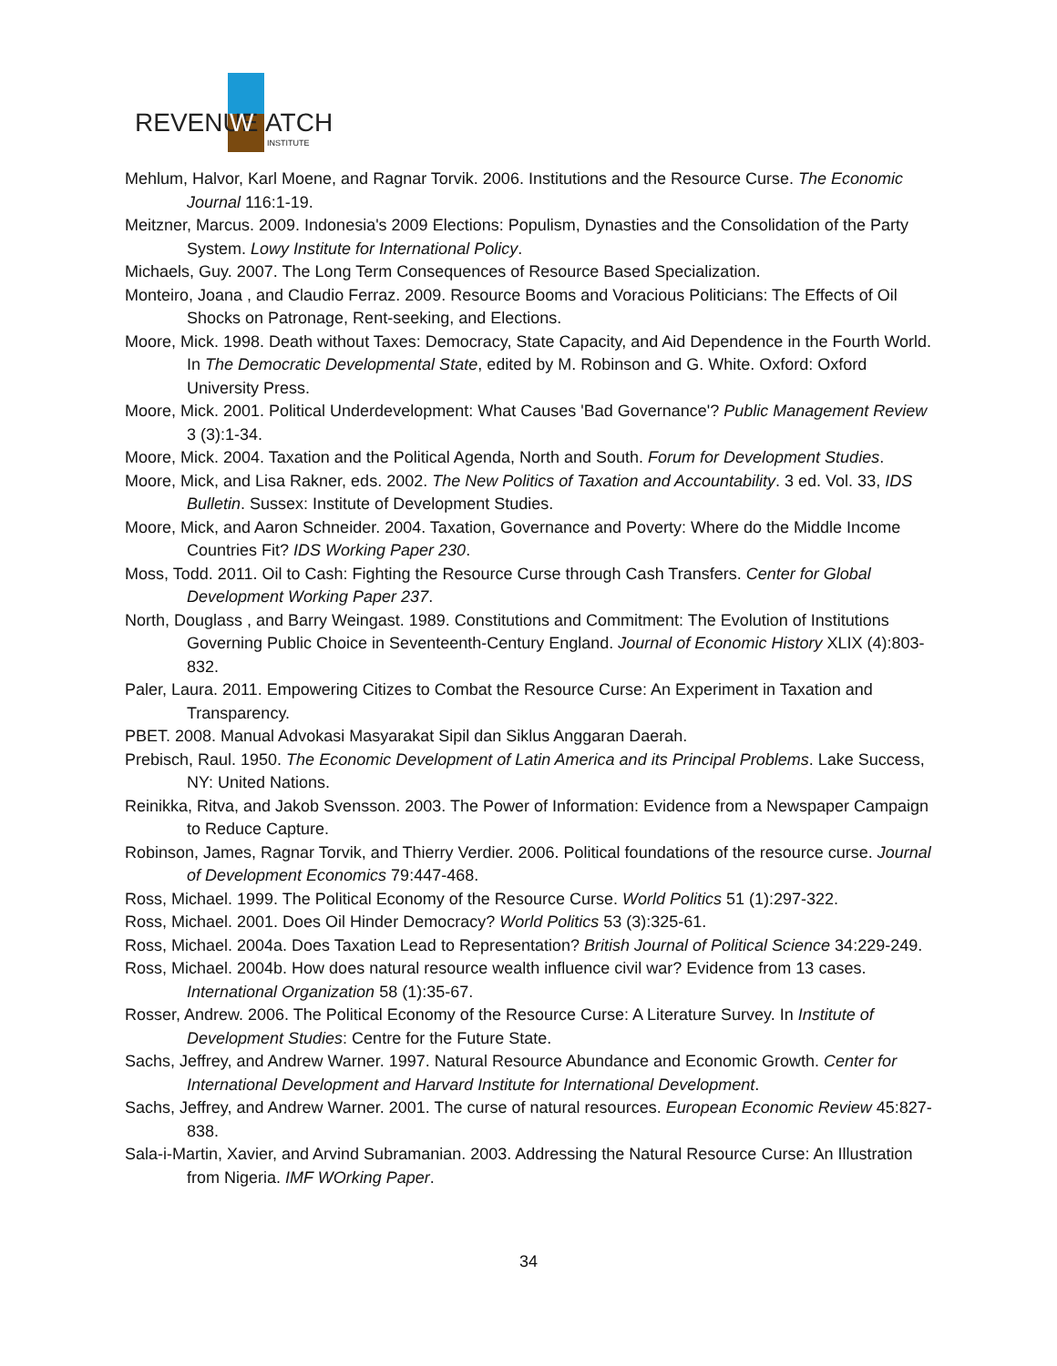REVENUE
W
ATCH
INSTITUTE
Mehlum, Halvor, Karl Moene, and Ragnar Torvik. 2006. Institutions and the Resource Curse. The Economic Journal 116:1-19.
Meitzner, Marcus. 2009. Indonesia's 2009 Elections: Populism, Dynasties and the Consolidation of the Party System. Lowy Institute for International Policy.
Michaels, Guy. 2007. The Long Term Consequences of Resource Based Specialization.
Monteiro, Joana , and Claudio Ferraz. 2009. Resource Booms and Voracious Politicians: The Effects of Oil Shocks on Patronage, Rent-seeking, and Elections.
Moore, Mick. 1998. Death without Taxes: Democracy, State Capacity, and Aid Dependence in the Fourth World. In The Democratic Developmental State, edited by M. Robinson and G. White. Oxford: Oxford University Press.
Moore, Mick. 2001. Political Underdevelopment: What Causes 'Bad Governance'? Public Management Review 3 (3):1-34.
Moore, Mick. 2004. Taxation and the Political Agenda, North and South. Forum for Development Studies.
Moore, Mick, and Lisa Rakner, eds. 2002. The New Politics of Taxation and Accountability. 3 ed. Vol. 33, IDS Bulletin. Sussex: Institute of Development Studies.
Moore, Mick, and Aaron Schneider. 2004. Taxation, Governance and Poverty: Where do the Middle Income Countries Fit? IDS Working Paper 230.
Moss, Todd. 2011. Oil to Cash: Fighting the Resource Curse through Cash Transfers. Center for Global Development Working Paper 237.
North, Douglass , and Barry Weingast. 1989. Constitutions and Commitment: The Evolution of Institutions Governing Public Choice in Seventeenth-Century England. Journal of Economic History XLIX (4):803-832.
Paler, Laura. 2011. Empowering Citizes to Combat the Resource Curse: An Experiment in Taxation and Transparency.
PBET. 2008. Manual Advokasi Masyarakat Sipil dan Siklus Anggaran Daerah.
Prebisch, Raul. 1950. The Economic Development of Latin America and its Principal Problems. Lake Success, NY: United Nations.
Reinikka, Ritva, and Jakob Svensson. 2003. The Power of Information: Evidence from a Newspaper Campaign to Reduce Capture.
Robinson, James, Ragnar Torvik, and Thierry Verdier. 2006. Political foundations of the resource curse. Journal of Development Economics 79:447-468.
Ross, Michael. 1999. The Political Economy of the Resource Curse. World Politics 51 (1):297-322.
Ross, Michael. 2001. Does Oil Hinder Democracy? World Politics 53 (3):325-61.
Ross, Michael. 2004a. Does Taxation Lead to Representation? British Journal of Political Science 34:229-249.
Ross, Michael. 2004b. How does natural resource wealth influence civil war? Evidence from 13 cases. International Organization 58 (1):35-67.
Rosser, Andrew. 2006. The Political Economy of the Resource Curse: A Literature Survey. In Institute of Development Studies: Centre for the Future State.
Sachs, Jeffrey, and Andrew Warner. 1997. Natural Resource Abundance and Economic Growth. Center for International Development and Harvard Institute for International Development.
Sachs, Jeffrey, and Andrew Warner. 2001. The curse of natural resources. European Economic Review 45:827-838.
Sala-i-Martin, Xavier, and Arvind Subramanian. 2003. Addressing the Natural Resource Curse: An Illustration from Nigeria. IMF WOrking Paper.
34